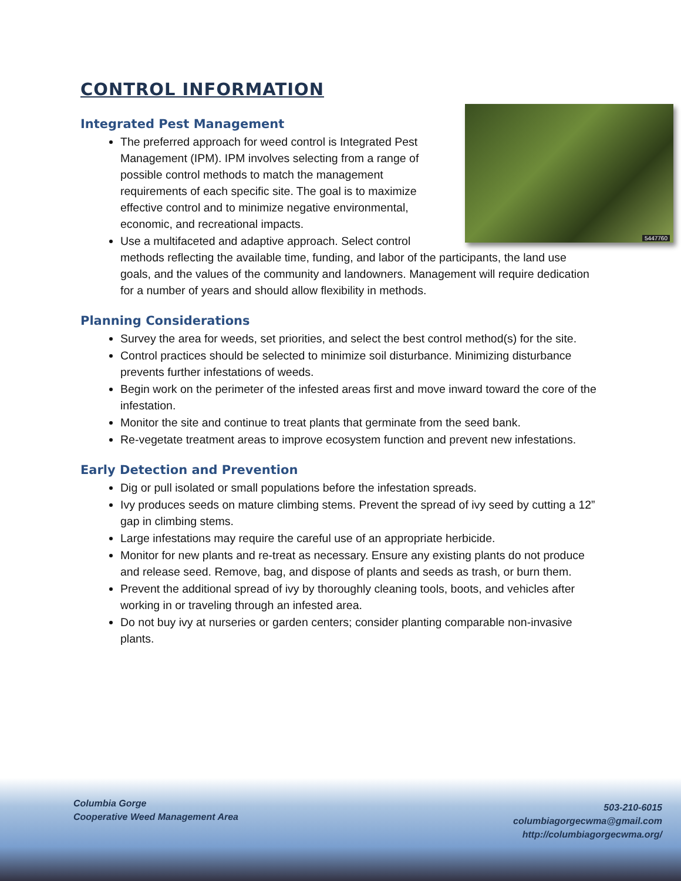CONTROL INFORMATION
Integrated Pest Management
5447760
The preferred approach for weed control is Integrated Pest Management (IPM). IPM involves selecting from a range of possible control methods to match the management requirements of each specific site. The goal is to maximize effective control and to minimize negative environmental, economic, and recreational impacts.
Use a multifaceted and adaptive approach. Select control methods reflecting the available time, funding, and labor of the participants, the land use goals, and the values of the community and landowners. Management will require dedication for a number of years and should allow flexibility in methods.
Planning Considerations
Survey the area for weeds, set priorities, and select the best control method(s) for the site.
Control practices should be selected to minimize soil disturbance. Minimizing disturbance prevents further infestations of weeds.
Begin work on the perimeter of the infested areas first and move inward toward the core of the infestation.
Monitor the site and continue to treat plants that germinate from the seed bank.
Re-vegetate treatment areas to improve ecosystem function and prevent new infestations.
Early Detection and Prevention
Dig or pull isolated or small populations before the infestation spreads.
Ivy produces seeds on mature climbing stems. Prevent the spread of ivy seed by cutting a 12” gap in climbing stems.
Large infestations may require the careful use of an appropriate herbicide.
Monitor for new plants and re-treat as necessary. Ensure any existing plants do not produce and release seed. Remove, bag, and dispose of plants and seeds as trash, or burn them.
Prevent the additional spread of ivy by thoroughly cleaning tools, boots, and vehicles after working in or traveling through an infested area.
Do not buy ivy at nurseries or garden centers; consider planting comparable non-invasive plants.
Columbia Gorge
Cooperative Weed Management Area
503-210-6015
columbiagorgecwma@gmail.com
http://columbiagorgecwma.org/